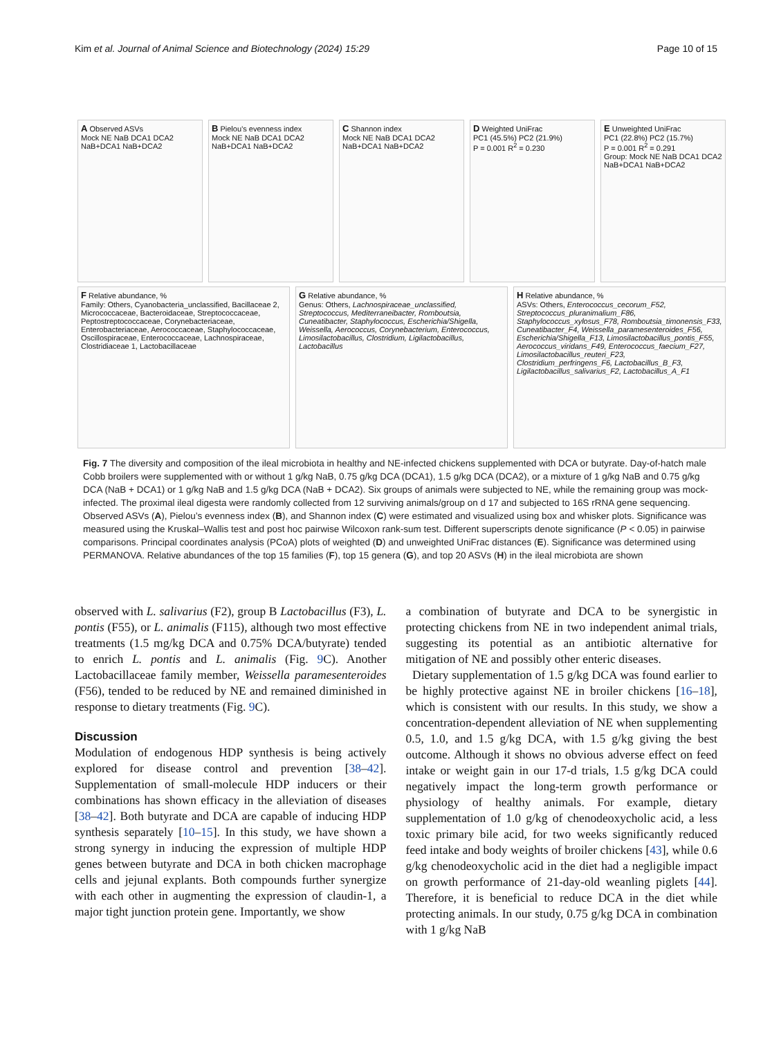Kim et al. Journal of Animal Science and Biotechnology (2024) 15:29 Page 10 of 15
A Observed ASVs
Mock NE NaB DCA1 DCA2 NaB+DCA1 NaB+DCA2
B Pielou’s evenness index
Mock NE NaB DCA1 DCA2 NaB+DCA1 NaB+DCA2
C Shannon index
Mock NE NaB DCA1 DCA2 NaB+DCA1 NaB+DCA2
D Weighted UniFrac
PC1 (45.5%) PC2 (21.9%)
P = 0.001 R<sup>2</sup> = 0.230
E Unweighted UniFrac
PC1 (22.8%) PC2 (15.7%)
P = 0.001 R<sup>2</sup> = 0.291
Group: Mock NE NaB DCA1 DCA2 NaB+DCA1 NaB+DCA2
F Relative abundance, %
Family: Others, Cyanobacteria_unclassified, Bacillaceae 2, Micrococcaceae, Bacteroidaceae, Streptococcaceae, Peptostreptococcaceae, Corynebacteriaceae, Enterobacteriaceae, Aerococcaceae, Staphylococcaceae, Oscillospiraceae, Enterococcaceae, Lachnospiraceae, Clostridiaceae 1, Lactobacillaceae
G Relative abundance, %
Genus: Others, Lachnospiraceae_unclassified, Streptococcus, Mediterraneibacter, Romboutsia, Cuneatibacter, Staphylococcus, Escherichia/Shigella, Weissella, Aerococcus, Corynebacterium, Enterococcus, Limosilactobacillus, Clostridium, Ligilactobacillus, Lactobacillus
H Relative abundance, %
ASVs: Others, Enterococcus_cecorum_F52, Streptococcus_pluranimalium_F86, Staphylococcus_xylosus_F78, Romboutsia_timonensis_F33, Cuneatibacter_F4, Weissella_paramesenteroides_F56, Escherichia/Shigella_F13, Limosilactobacillus_pontis_F55, Aerococcus_viridans_F49, Enterococcus_faecium_F27, Limosilactobacillus_reuteri_F23, Clostridium_perfringens_F6, Lactobacillus_B_F3, Ligilactobacillus_salivarius_F2, Lactobacillus_A_F1
Fig. 7 The diversity and composition of the ileal microbiota in healthy and NE-infected chickens supplemented with DCA or butyrate. Day-of-hatch male Cobb broilers were supplemented with or without 1 g/kg NaB, 0.75 g/kg DCA (DCA1), 1.5 g/kg DCA (DCA2), or a mixture of 1 g/kg NaB and 0.75 g/kg DCA (NaB + DCA1) or 1 g/kg NaB and 1.5 g/kg DCA (NaB + DCA2). Six groups of animals were subjected to NE, while the remaining group was mock-infected. The proximal ileal digesta were randomly collected from 12 surviving animals/group on d 17 and subjected to 16S rRNA gene sequencing. Observed ASVs (A), Pielou’s evenness index (B), and Shannon index (C) were estimated and visualized using box and whisker plots. Significance was measured using the Kruskal–Wallis test and post hoc pairwise Wilcoxon rank-sum test. Different superscripts denote significance (P < 0.05) in pairwise comparisons. Principal coordinates analysis (PCoA) plots of weighted (D) and unweighted UniFrac distances (E). Significance was determined using PERMANOVA. Relative abundances of the top 15 families (F), top 15 genera (G), and top 20 ASVs (H) in the ileal microbiota are shown
observed with L. salivarius (F2), group B Lactobacillus (F3), L. pontis (F55), or L. animalis (F115), although two most effective treatments (1.5 mg/kg DCA and 0.75% DCA/butyrate) tended to enrich L. pontis and L. animalis (Fig. 9 C). Another Lactobacillaceae family member, Weissella paramesenteroides (F56), tended to be reduced by NE and remained diminished in response to dietary treatments (Fig. 9 C).
Discussion
Modulation of endogenous HDP synthesis is being actively explored for disease control and prevention [38–42]. Supplementation of small-molecule HDP inducers or their combinations has shown efficacy in the alleviation of diseases [38–42]. Both butyrate and DCA are capable of inducing HDP synthesis separately [10–15]. In this study, we have shown a strong synergy in inducing the expression of multiple HDP genes between butyrate and DCA in both chicken macrophage cells and jejunal explants. Both compounds further synergize with each other in augmenting the expression of claudin-1, a major tight junction protein gene. Importantly, we show
a combination of butyrate and DCA to be synergistic in protecting chickens from NE in two independent animal trials, suggesting its potential as an antibiotic alternative for mitigation of NE and possibly other enteric diseases.
Dietary supplementation of 1.5 g/kg DCA was found earlier to be highly protective against NE in broiler chickens [16–18], which is consistent with our results. In this study, we show a concentration-dependent alleviation of NE when supplementing 0.5, 1.0, and 1.5 g/kg DCA, with 1.5 g/kg giving the best outcome. Although it shows no obvious adverse effect on feed intake or weight gain in our 17-d trials, 1.5 g/kg DCA could negatively impact the long-term growth performance or physiology of healthy animals. For example, dietary supplementation of 1.0 g/kg of chenodeoxycholic acid, a less toxic primary bile acid, for two weeks significantly reduced feed intake and body weights of broiler chickens [43], while 0.6 g/kg chenodeoxycholic acid in the diet had a negligible impact on growth performance of 21-day-old weanling piglets [44]. Therefore, it is beneficial to reduce DCA in the diet while protecting animals. In our study, 0.75 g/kg DCA in combination with 1 g/kg NaB